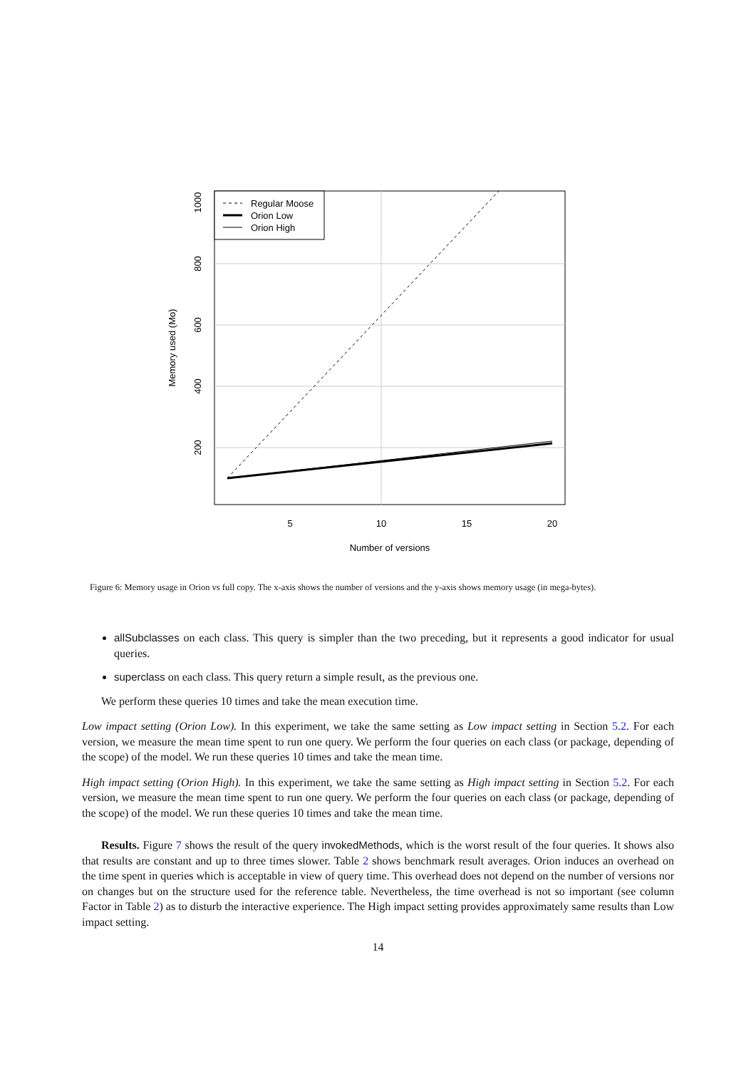Regular Moose
Orion Low
Orion High
5
10
15
20
Number of versions
200
400
600
800
1000
Memory used (Mo)
Figure 6: Memory usage in Orion vs full copy. The x-axis shows the number of versions and the y-axis shows memory usage (in mega-bytes).
allSubclasses on each class. This query is simpler than the two preceding, but it represents a good indicator for usual queries.
superclass on each class. This query return a simple result, as the previous one.
We perform these queries 10 times and take the mean execution time.
Low impact setting (Orion Low). In this experiment, we take the same setting as Low impact setting in Section 5.2. For each version, we measure the mean time spent to run one query. We perform the four queries on each class (or package, depending of the scope) of the model. We run these queries 10 times and take the mean time.
High impact setting (Orion High). In this experiment, we take the same setting as High impact setting in Section 5.2. For each version, we measure the mean time spent to run one query. We perform the four queries on each class (or package, depending of the scope) of the model. We run these queries 10 times and take the mean time.
Results. Figure 7 shows the result of the query invokedMethods, which is the worst result of the four queries. It shows also that results are constant and up to three times slower. Table 2 shows benchmark result averages. Orion induces an overhead on the time spent in queries which is acceptable in view of query time. This overhead does not depend on the number of versions nor on changes but on the structure used for the reference table. Nevertheless, the time overhead is not so important (see column Factor in Table 2) as to disturb the interactive experience. The High impact setting provides approximately same results than Low impact setting.
14